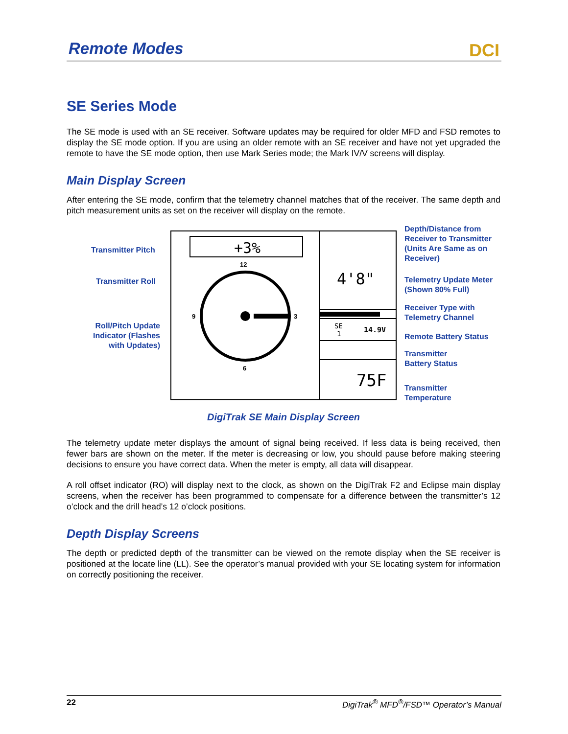Remote Modes
DCI
SE Series Mode
The SE mode is used with an SE receiver. Software updates may be required for older MFD and FSD remotes to display the SE mode option. If you are using an older remote with an SE receiver and have not yet upgraded the remote to have the SE mode option, then use Mark Series mode; the Mark IV/V screens will display.
Main Display Screen
After entering the SE mode, confirm that the telemetry channel matches that of the receiver. The same depth and pitch measurement units as set on the receiver will display on the remote.
+3%
12
6
9
3
4'8"
SE
1
14.9V
75F
Transmitter Pitch
Transmitter Roll
Roll/Pitch Update Indicator (Flashes with Updates)
Depth/Distance from
Receiver to Transmitter
(Units Are Same as on
Receiver)
Telemetry Update Meter
(Shown 80% Full)
Receiver Type with
Telemetry Channel
Remote Battery Status
Transmitter
Battery Status
Transmitter
Temperature
DigiTrak SE Main Display Screen
The telemetry update meter displays the amount of signal being received. If less data is being received, then fewer bars are shown on the meter. If the meter is decreasing or low, you should pause before making steering decisions to ensure you have correct data. When the meter is empty, all data will disappear.
A roll offset indicator (RO) will display next to the clock, as shown on the DigiTrak F2 and Eclipse main display screens, when the receiver has been programmed to compensate for a difference between the transmitter’s 12 o’clock and the drill head’s 12 o’clock positions.
Depth Display Screens
The depth or predicted depth of the transmitter can be viewed on the remote display when the SE receiver is positioned at the locate line (LL). See the operator’s manual provided with your SE locating system for information on correctly positioning the receiver.
22 DigiTrak<sup>®</sup> MFD<sup>®</sup>/FSD™ Operator’s Manual